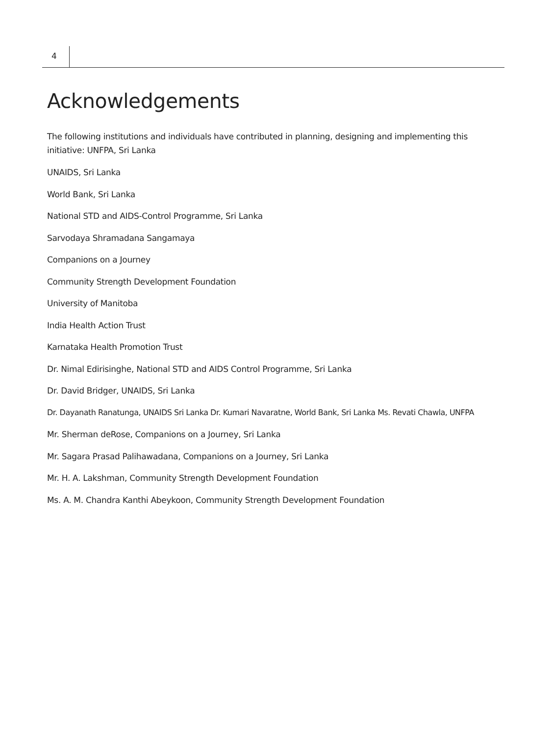4
Acknowledgements
The following institutions and individuals have contributed in planning, designing and implementing this initiative: UNFPA, Sri Lanka
UNAIDS, Sri Lanka
World Bank, Sri Lanka
National STD and AIDS-Control Programme, Sri Lanka
Sarvodaya Shramadana Sangamaya
Companions on a Journey
Community Strength Development Foundation
University of Manitoba
India Health Action Trust
Karnataka Health Promotion Trust
Dr. Nimal Edirisinghe, National STD and AIDS Control Programme, Sri Lanka
Dr. David Bridger, UNAIDS, Sri Lanka
Dr. Dayanath Ranatunga, UNAIDS Sri Lanka Dr. Kumari Navaratne, World Bank, Sri Lanka Ms. Revati Chawla, UNFPA
Mr. Sherman deRose, Companions on a Journey, Sri Lanka
Mr. Sagara Prasad Palihawadana, Companions on a Journey, Sri Lanka
Mr. H. A. Lakshman, Community Strength Development Foundation
Ms. A. M. Chandra Kanthi Abeykoon, Community Strength Development Foundation